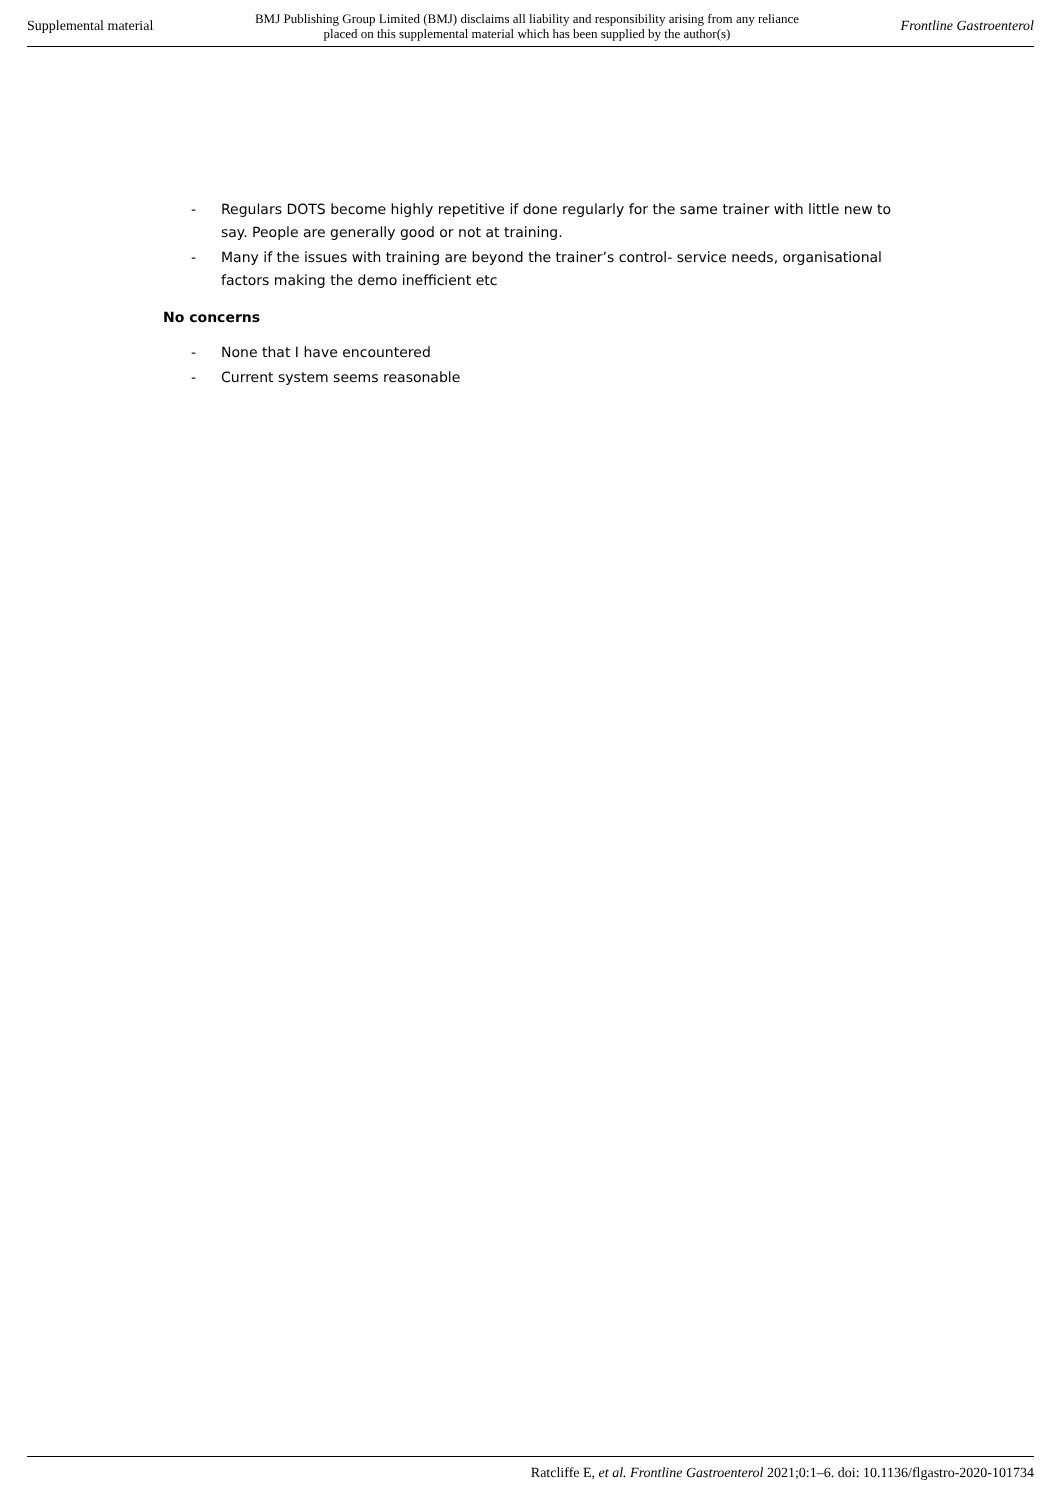Supplemental material BMJ Publishing Group Limited (BMJ) disclaims all liability and responsibility arising from any reliance
placed on this supplemental material which has been supplied by the author(s) Frontline Gastroenterol
- Regulars DOTS become highly repetitive if done regularly for the same trainer with little new to say. People are generally good or not at training.
- Many if the issues with training are beyond the trainer’s control- service needs, organisational factors making the demo inefficient etc
No concerns
- None that I have encountered
- Current system seems reasonable
Ratcliffe E, et al. Frontline Gastroenterol 2021;0:1–6. doi: 10.1136/flgastro-2020-101734